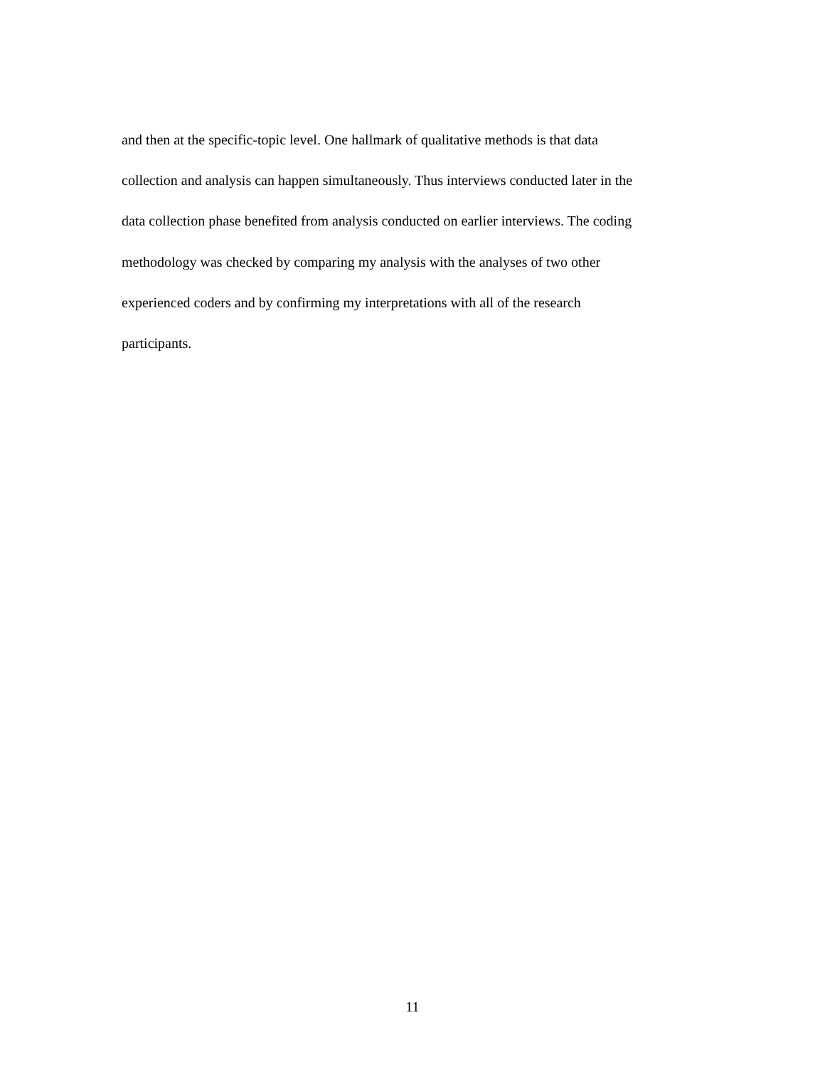and then at the specific-topic level. One hallmark of qualitative methods is that data
collection and analysis can happen simultaneously. Thus interviews conducted later in the
data collection phase benefited from analysis conducted on earlier interviews. The coding
methodology was checked by comparing my analysis with the analyses of two other
experienced coders and by confirming my interpretations with all of the research
participants.
11